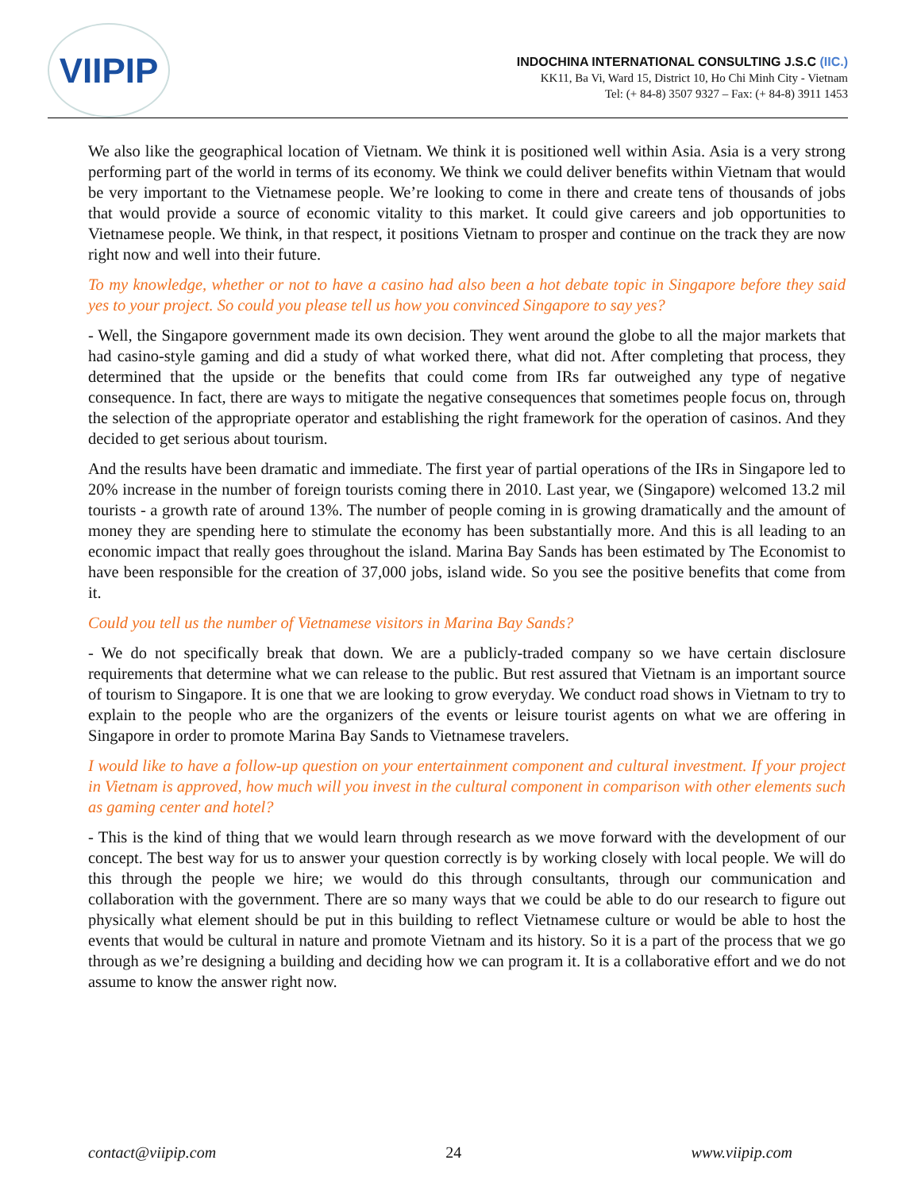VIIPIP
INDOCHINA INTERNATIONAL CONSULTING J.S.C (IIC.)
KK11, Ba Vi, Ward 15, District 10, Ho Chi Minh City - Vietnam
Tel: (+ 84-8) 3507 9327 – Fax: (+ 84-8) 3911 1453
We also like the geographical location of Vietnam. We think it is positioned well within Asia. Asia is a very strong performing part of the world in terms of its economy. We think we could deliver benefits within Vietnam that would be very important to the Vietnamese people. We’re looking to come in there and create tens of thousands of jobs that would provide a source of economic vitality to this market. It could give careers and job opportunities to Vietnamese people. We think, in that respect, it positions Vietnam to prosper and continue on the track they are now right now and well into their future.
To my knowledge, whether or not to have a casino had also been a hot debate topic in Singapore before they said yes to your project. So could you please tell us how you convinced Singapore to say yes?
- Well, the Singapore government made its own decision. They went around the globe to all the major markets that had casino-style gaming and did a study of what worked there, what did not. After completing that process, they determined that the upside or the benefits that could come from IRs far outweighed any type of negative consequence. In fact, there are ways to mitigate the negative consequences that sometimes people focus on, through the selection of the appropriate operator and establishing the right framework for the operation of casinos. And they decided to get serious about tourism.
And the results have been dramatic and immediate. The first year of partial operations of the IRs in Singapore led to 20% increase in the number of foreign tourists coming there in 2010. Last year, we (Singapore) welcomed 13.2 mil tourists - a growth rate of around 13%. The number of people coming in is growing dramatically and the amount of money they are spending here to stimulate the economy has been substantially more. And this is all leading to an economic impact that really goes throughout the island. Marina Bay Sands has been estimated by The Economist to have been responsible for the creation of 37,000 jobs, island wide. So you see the positive benefits that come from it.
Could you tell us the number of Vietnamese visitors in Marina Bay Sands?
- We do not specifically break that down. We are a publicly-traded company so we have certain disclosure requirements that determine what we can release to the public. But rest assured that Vietnam is an important source of tourism to Singapore. It is one that we are looking to grow everyday. We conduct road shows in Vietnam to try to explain to the people who are the organizers of the events or leisure tourist agents on what we are offering in Singapore in order to promote Marina Bay Sands to Vietnamese travelers.
I would like to have a follow-up question on your entertainment component and cultural investment. If your project in Vietnam is approved, how much will you invest in the cultural component in comparison with other elements such as gaming center and hotel?
- This is the kind of thing that we would learn through research as we move forward with the development of our concept. The best way for us to answer your question correctly is by working closely with local people. We will do this through the people we hire; we would do this through consultants, through our communication and collaboration with the government. There are so many ways that we could be able to do our research to figure out physically what element should be put in this building to reflect Vietnamese culture or would be able to host the events that would be cultural in nature and promote Vietnam and its history. So it is a part of the process that we go through as we’re designing a building and deciding how we can program it. It is a collaborative effort and we do not assume to know the answer right now.
contact@viipip.com 24 www.viipip.com